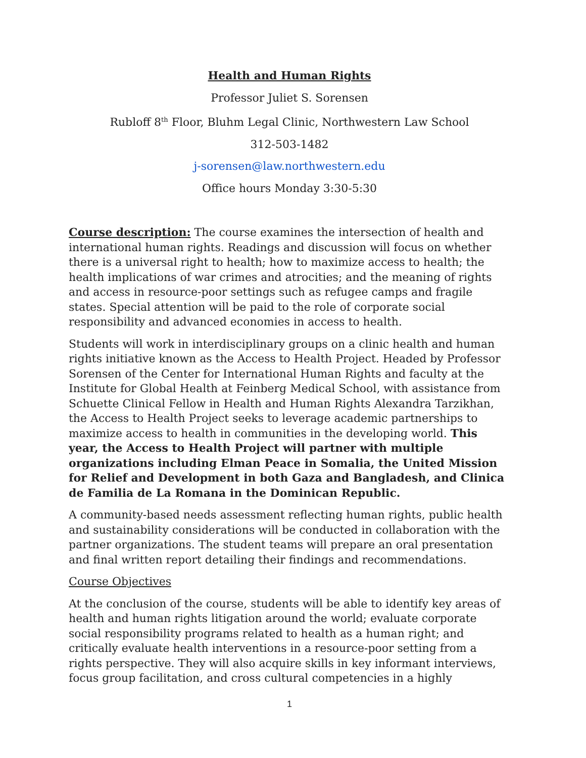Health and Human Rights
Professor Juliet S. Sorensen
Rubloff 8<sup>th</sup> Floor, Bluhm Legal Clinic, Northwestern Law School
312-503-1482
j-sorensen@law.northwestern.edu
Office hours Monday 3:30-5:30
Course description: The course examines the intersection of health and international human rights. Readings and discussion will focus on whether there is a universal right to health; how to maximize access to health; the health implications of war crimes and atrocities; and the meaning of rights and access in resource-poor settings such as refugee camps and fragile states. Special attention will be paid to the role of corporate social responsibility and advanced economies in access to health.
Students will work in interdisciplinary groups on a clinic health and human rights initiative known as the Access to Health Project. Headed by Professor Sorensen of the Center for International Human Rights and faculty at the Institute for Global Health at Feinberg Medical School, with assistance from Schuette Clinical Fellow in Health and Human Rights Alexandra Tarzikhan, the Access to Health Project seeks to leverage academic partnerships to maximize access to health in communities in the developing world. This year, the Access to Health Project will partner with multiple organizations including Elman Peace in Somalia, the United Mission for Relief and Development in both Gaza and Bangladesh, and Clinica de Familia de La Romana in the Dominican Republic.
A community-based needs assessment reflecting human rights, public health and sustainability considerations will be conducted in collaboration with the partner organizations. The student teams will prepare an oral presentation and final written report detailing their findings and recommendations.
Course Objectives
At the conclusion of the course, students will be able to identify key areas of health and human rights litigation around the world; evaluate corporate social responsibility programs related to health as a human right; and critically evaluate health interventions in a resource-poor setting from a rights perspective. They will also acquire skills in key informant interviews, focus group facilitation, and cross cultural competencies in a highly
1